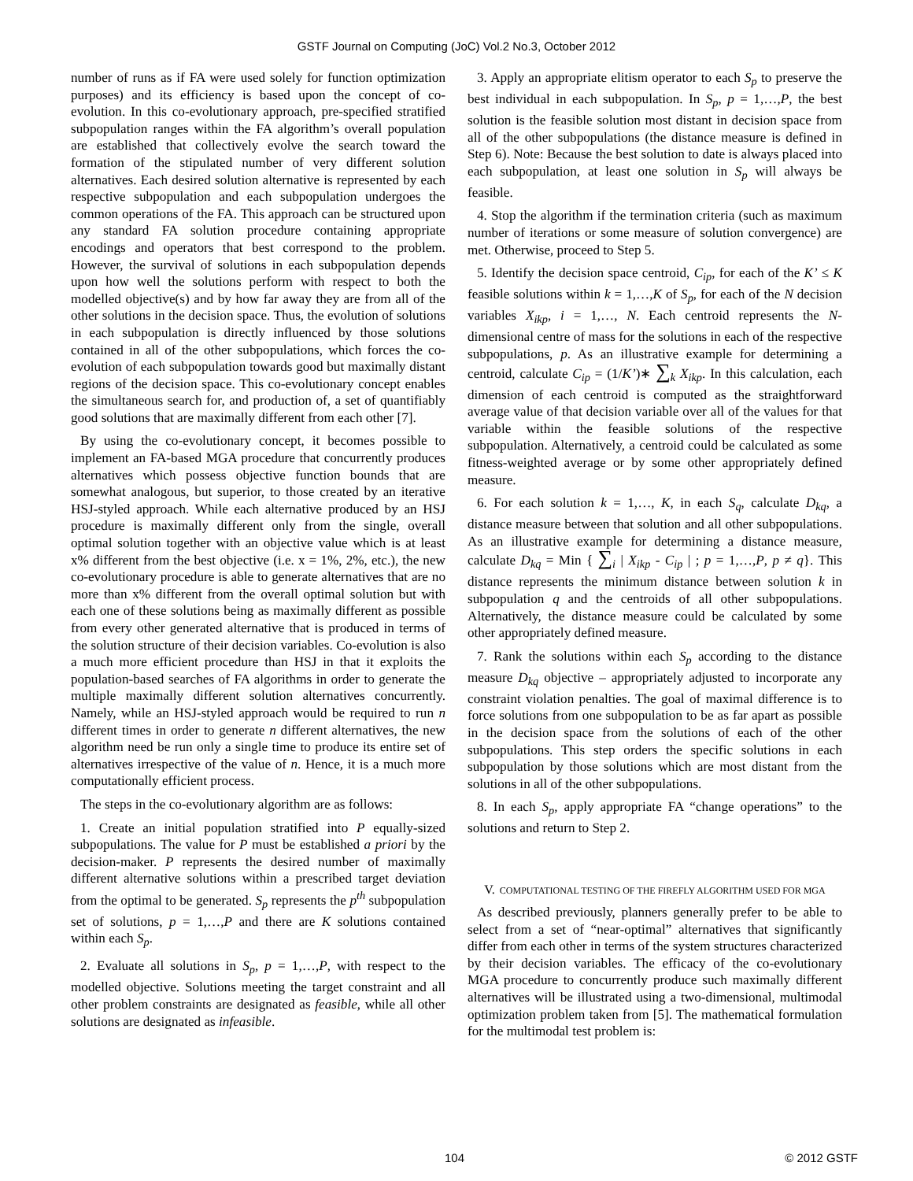GSTF Journal on Computing (JoC) Vol.2 No.3, October 2012
number of runs as if FA were used solely for function optimization purposes) and its efficiency is based upon the concept of co-evolution. In this co-evolutionary approach, pre-specified stratified subpopulation ranges within the FA algorithm’s overall population are established that collectively evolve the search toward the formation of the stipulated number of very different solution alternatives. Each desired solution alternative is represented by each respective subpopulation and each subpopulation undergoes the common operations of the FA. This approach can be structured upon any standard FA solution procedure containing appropriate encodings and operators that best correspond to the problem. However, the survival of solutions in each subpopulation depends upon how well the solutions perform with respect to both the modelled objective(s) and by how far away they are from all of the other solutions in the decision space. Thus, the evolution of solutions in each subpopulation is directly influenced by those solutions contained in all of the other subpopulations, which forces the co-evolution of each subpopulation towards good but maximally distant regions of the decision space. This co-evolutionary concept enables the simultaneous search for, and production of, a set of quantifiably good solutions that are maximally different from each other [7].
By using the co-evolutionary concept, it becomes possible to implement an FA-based MGA procedure that concurrently produces alternatives which possess objective function bounds that are somewhat analogous, but superior, to those created by an iterative HSJ-styled approach. While each alternative produced by an HSJ procedure is maximally different only from the single, overall optimal solution together with an objective value which is at least x% different from the best objective (i.e. x = 1%, 2%, etc.), the new co-evolutionary procedure is able to generate alternatives that are no more than x% different from the overall optimal solution but with each one of these solutions being as maximally different as possible from every other generated alternative that is produced in terms of the solution structure of their decision variables. Co-evolution is also a much more efficient procedure than HSJ in that it exploits the population-based searches of FA algorithms in order to generate the multiple maximally different solution alternatives concurrently. Namely, while an HSJ-styled approach would be required to run n different times in order to generate n different alternatives, the new algorithm need be run only a single time to produce its entire set of alternatives irrespective of the value of n. Hence, it is a much more computationally efficient process.
The steps in the co-evolutionary algorithm are as follows:
1. Create an initial population stratified into P equally-sized subpopulations. The value for P must be established a priori by the decision-maker. P represents the desired number of maximally different alternative solutions within a prescribed target deviation from the optimal to be generated. S<sub>p</sub> represents the p<sup>th</sup> subpopulation set of solutions, p = 1,…,P and there are K solutions contained within each S<sub>p</sub>.
2. Evaluate all solutions in S<sub>p</sub>, p = 1,…,P, with respect to the modelled objective. Solutions meeting the target constraint and all other problem constraints are designated as feasible, while all other solutions are designated as infeasible.
3. Apply an appropriate elitism operator to each S<sub>p</sub> to preserve the best individual in each subpopulation. In S<sub>p</sub>, p = 1,…,P, the best solution is the feasible solution most distant in decision space from all of the other subpopulations (the distance measure is defined in Step 6). Note: Because the best solution to date is always placed into each subpopulation, at least one solution in S<sub>p</sub> will always be feasible.
4. Stop the algorithm if the termination criteria (such as maximum number of iterations or some measure of solution convergence) are met. Otherwise, proceed to Step 5.
5. Identify the decision space centroid, C<sub>ip</sub>, for each of the K’ ≤ K feasible solutions within k = 1,…,K of S<sub>p</sub>, for each of the N decision variables X<sub>ikp</sub>, i = 1,…, N. Each centroid represents the N-dimensional centre of mass for the solutions in each of the respective subpopulations, p. As an illustrative example for determining a centroid, calculate C<sub>ip</sub> = (1/K’)∗ ∑<sub>k</sub> X<sub>ikp</sub>. In this calculation, each dimension of each centroid is computed as the straightforward average value of that decision variable over all of the values for that variable within the feasible solutions of the respective subpopulation. Alternatively, a centroid could be calculated as some fitness-weighted average or by some other appropriately defined measure.
6. For each solution k = 1,…, K, in each S<sub>q</sub>, calculate D<sub>kq</sub>, a distance measure between that solution and all other subpopulations. As an illustrative example for determining a distance measure, calculate D<sub>kq</sub> = Min { ∑<sub>i</sub> | X<sub>ikp</sub> - C<sub>ip</sub> | ; p = 1,…,P, p ≠ q}. This distance represents the minimum distance between solution k in subpopulation q and the centroids of all other subpopulations. Alternatively, the distance measure could be calculated by some other appropriately defined measure.
7. Rank the solutions within each S<sub>p</sub> according to the distance measure D<sub>kq</sub> objective – appropriately adjusted to incorporate any constraint violation penalties. The goal of maximal difference is to force solutions from one subpopulation to be as far apart as possible in the decision space from the solutions of each of the other subpopulations. This step orders the specific solutions in each subpopulation by those solutions which are most distant from the solutions in all of the other subpopulations.
8. In each S<sub>p</sub>, apply appropriate FA “change operations” to the solutions and return to Step 2.
V. COMPUTATIONAL TESTING OF THE FIREFLY ALGORITHM USED FOR MGA
As described previously, planners generally prefer to be able to select from a set of “near-optimal” alternatives that significantly differ from each other in terms of the system structures characterized by their decision variables. The efficacy of the co-evolutionary MGA procedure to concurrently produce such maximally different alternatives will be illustrated using a two-dimensional, multimodal optimization problem taken from [5]. The mathematical formulation for the multimodal test problem is:
104 © 2012 GSTF